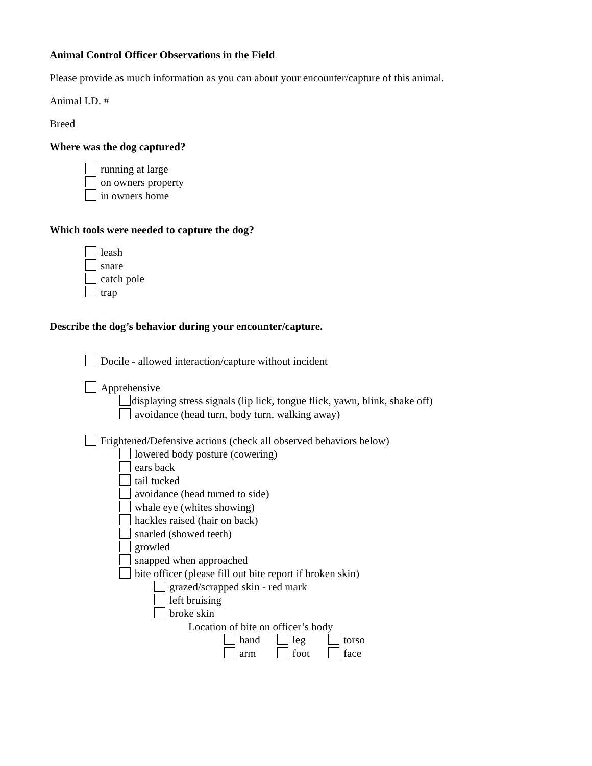Animal Control Officer Observations in the Field
Please provide as much information as you can about your encounter/capture of this animal.
Animal I.D. #
Breed
Where was the dog captured?
running at large
on owners property
in owners home
Which tools were needed to capture the dog?
leash
snare
catch pole
trap
Describe the dog’s behavior during your encounter/capture.
Docile - allowed interaction/capture without incident
Apprehensive
displaying stress signals (lip lick, tongue flick, yawn, blink, shake off)
avoidance (head turn, body turn, walking away)
Frightened/Defensive actions (check all observed behaviors below)
lowered body posture (cowering)
ears back
tail tucked
avoidance (head turned to side)
whale eye (whites showing)
hackles raised (hair on back)
snarled (showed teeth)
growled
snapped when approached
bite officer (please fill out bite report if broken skin)
grazed/scrapped skin - red mark
left bruising
broke skin
Location of bite on officer’s body
hand
leg
torso
arm
foot
face